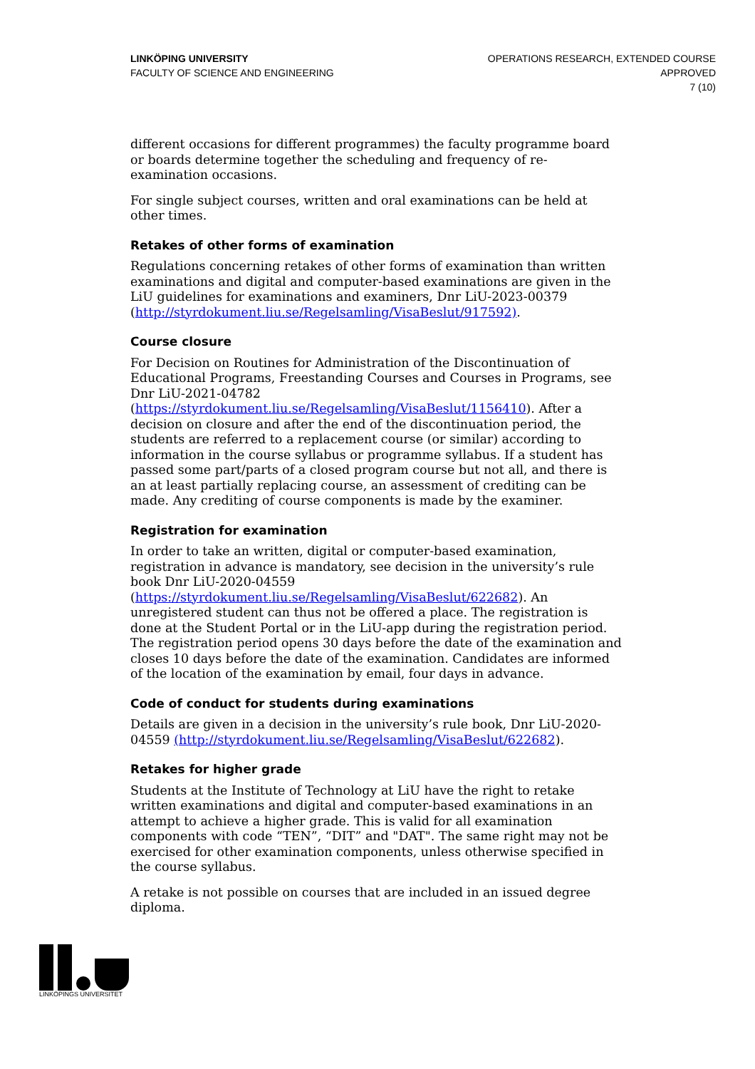LINKÖPING UNIVERSITY
FACULTY OF SCIENCE AND ENGINEERING
OPERATIONS RESEARCH, EXTENDED COURSE
APPROVED
7 (10)
different occasions for different programmes) the faculty programme board or boards determine together the scheduling and frequency of re-examination occasions.
For single subject courses, written and oral examinations can be held at other times.
Retakes of other forms of examination
Regulations concerning retakes of other forms of examination than written examinations and digital and computer-based examinations are given in the LiU guidelines for examinations and examiners, Dnr LiU-2023-00379 (http://styrdokument.liu.se/Regelsamling/VisaBeslut/917592).
Course closure
For Decision on Routines for Administration of the Discontinuation of Educational Programs, Freestanding Courses and Courses in Programs, see Dnr LiU-2021-04782 (https://styrdokument.liu.se/Regelsamling/VisaBeslut/1156410). After a decision on closure and after the end of the discontinuation period, the students are referred to a replacement course (or similar) according to information in the course syllabus or programme syllabus. If a student has passed some part/parts of a closed program course but not all, and there is an at least partially replacing course, an assessment of crediting can be made. Any crediting of course components is made by the examiner.
Registration for examination
In order to take an written, digital or computer-based examination, registration in advance is mandatory, see decision in the university’s rule book Dnr LiU-2020-04559 (https://styrdokument.liu.se/Regelsamling/VisaBeslut/622682). An unregistered student can thus not be offered a place. The registration is done at the Student Portal or in the LiU-app during the registration period. The registration period opens 30 days before the date of the examination and closes 10 days before the date of the examination. Candidates are informed of the location of the examination by email, four days in advance.
Code of conduct for students during examinations
Details are given in a decision in the university’s rule book, Dnr LiU-2020-04559 (http://styrdokument.liu.se/Regelsamling/VisaBeslut/622682).
Retakes for higher grade
Students at the Institute of Technology at LiU have the right to retake written examinations and digital and computer-based examinations in an attempt to achieve a higher grade. This is valid for all examination components with code “TEN”, “DIT” and "DAT". The same right may not be exercised for other examination components, unless otherwise specified in the course syllabus.
A retake is not possible on courses that are included in an issued degree diploma.
LINKÖPINGS UNIVERSITET